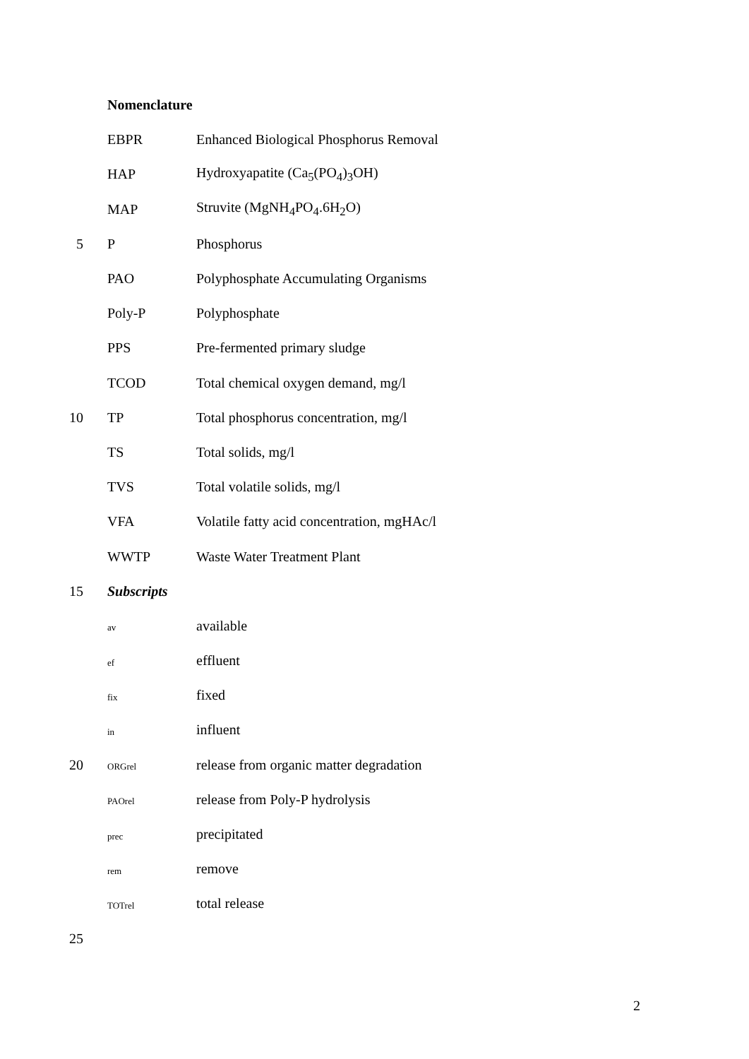Nomenclature
EBPR Enhanced Biological Phosphorus Removal
HAP Hydroxyapatite (Ca<sub>5</sub>(PO<sub>4</sub>)<sub>3</sub>OH)
MAP Struvite (MgNH<sub>4</sub>PO<sub>4</sub>.6H<sub>2</sub>O)
5 P Phosphorus
PAO Polyphosphate Accumulating Organisms
Poly-P Polyphosphate
PPS Pre-fermented primary sludge
TCOD Total chemical oxygen demand, mg/l
10 TP Total phosphorus concentration, mg/l
TS Total solids, mg/l
TVS Total volatile solids, mg/l
VFA Volatile fatty acid concentration, mgHAc/l
WWTP Waste Water Treatment Plant
15 Subscripts
av available
ef effluent
fix fixed
in influent
20 ORGrel release from organic matter degradation
PAOrel release from Poly-P hydrolysis
prec precipitated
rem remove
TOTrel total release
25
2